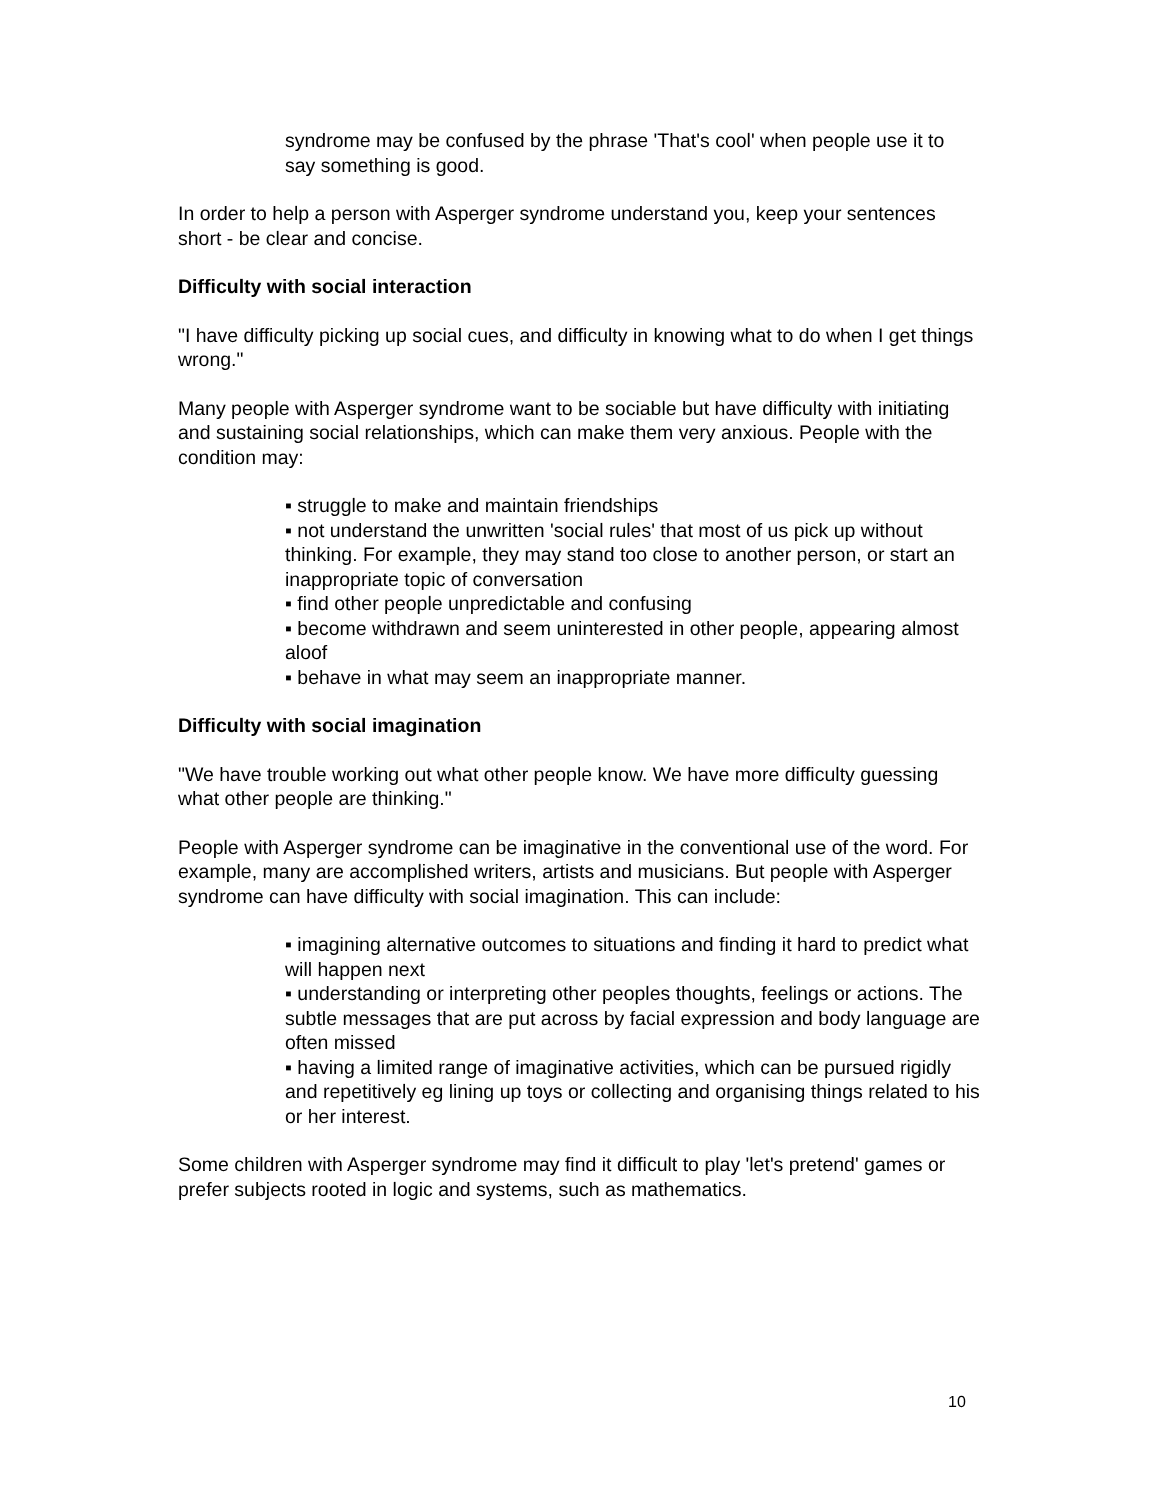syndrome may be confused by the phrase 'That's cool' when people use it to say something is good.
In order to help a person with Asperger syndrome understand you, keep your sentences short - be clear and concise.
Difficulty with social interaction
"I have difficulty picking up social cues, and difficulty in knowing what to do when I get things wrong."
Many people with Asperger syndrome want to be sociable but have difficulty with initiating and sustaining social relationships, which can make them very anxious. People with the condition may:
▪ struggle to make and maintain friendships
▪ not understand the unwritten 'social rules' that most of us pick up without thinking. For example, they may stand too close to another person, or start an inappropriate topic of conversation
▪ find other people unpredictable and confusing
▪ become withdrawn and seem uninterested in other people, appearing almost aloof
▪ behave in what may seem an inappropriate manner.
Difficulty with social imagination
"We have trouble working out what other people know. We have more difficulty guessing what other people are thinking."
People with Asperger syndrome can be imaginative in the conventional use of the word. For example, many are accomplished writers, artists and musicians. But people with Asperger syndrome can have difficulty with social imagination. This can include:
▪ imagining alternative outcomes to situations and finding it hard to predict what will happen next
▪ understanding or interpreting other peoples thoughts, feelings or actions. The subtle messages that are put across by facial expression and body language are often missed
▪ having a limited range of imaginative activities, which can be pursued rigidly and repetitively eg lining up toys or collecting and organising things related to his or her interest.
Some children with Asperger syndrome may find it difficult to play 'let's pretend' games or prefer subjects rooted in logic and systems, such as mathematics.
10